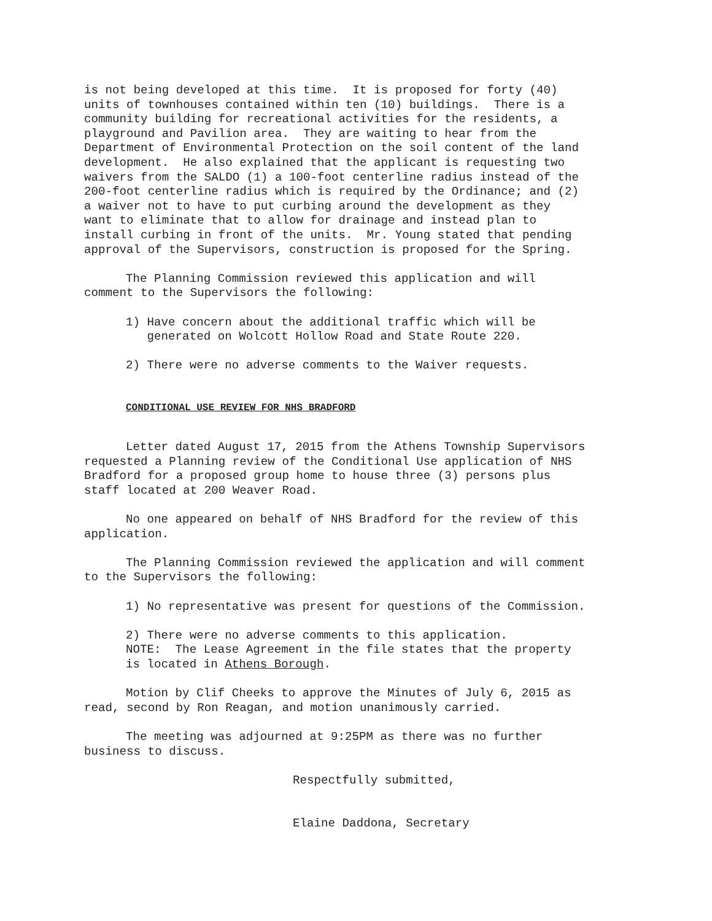is not being developed at this time. It is proposed for forty (40) units of townhouses contained within ten (10) buildings. There is a community building for recreational activities for the residents, a playground and Pavilion area. They are waiting to hear from the Department of Environmental Protection on the soil content of the land development. He also explained that the applicant is requesting two waivers from the SALDO (1) a 100-foot centerline radius instead of the 200-foot centerline radius which is required by the Ordinance; and (2) a waiver not to have to put curbing around the development as they want to eliminate that to allow for drainage and instead plan to install curbing in front of the units. Mr. Young stated that pending approval of the Supervisors, construction is proposed for the Spring.
The Planning Commission reviewed this application and will comment to the Supervisors the following:
1) Have concern about the additional traffic which will be generated on Wolcott Hollow Road and State Route 220.
2) There were no adverse comments to the Waiver requests.
CONDITIONAL USE REVIEW FOR NHS BRADFORD
Letter dated August 17, 2015 from the Athens Township Supervisors requested a Planning review of the Conditional Use application of NHS Bradford for a proposed group home to house three (3) persons plus staff located at 200 Weaver Road.
No one appeared on behalf of NHS Bradford for the review of this application.
The Planning Commission reviewed the application and will comment to the Supervisors the following:
1) No representative was present for questions of the Commission.
2) There were no adverse comments to this application. NOTE: The Lease Agreement in the file states that the property is located in Athens Borough.
Motion by Clif Cheeks to approve the Minutes of July 6, 2015 as read, second by Ron Reagan, and motion unanimously carried.
The meeting was adjourned at 9:25PM as there was no further business to discuss.
Respectfully submitted,
Elaine Daddona, Secretary